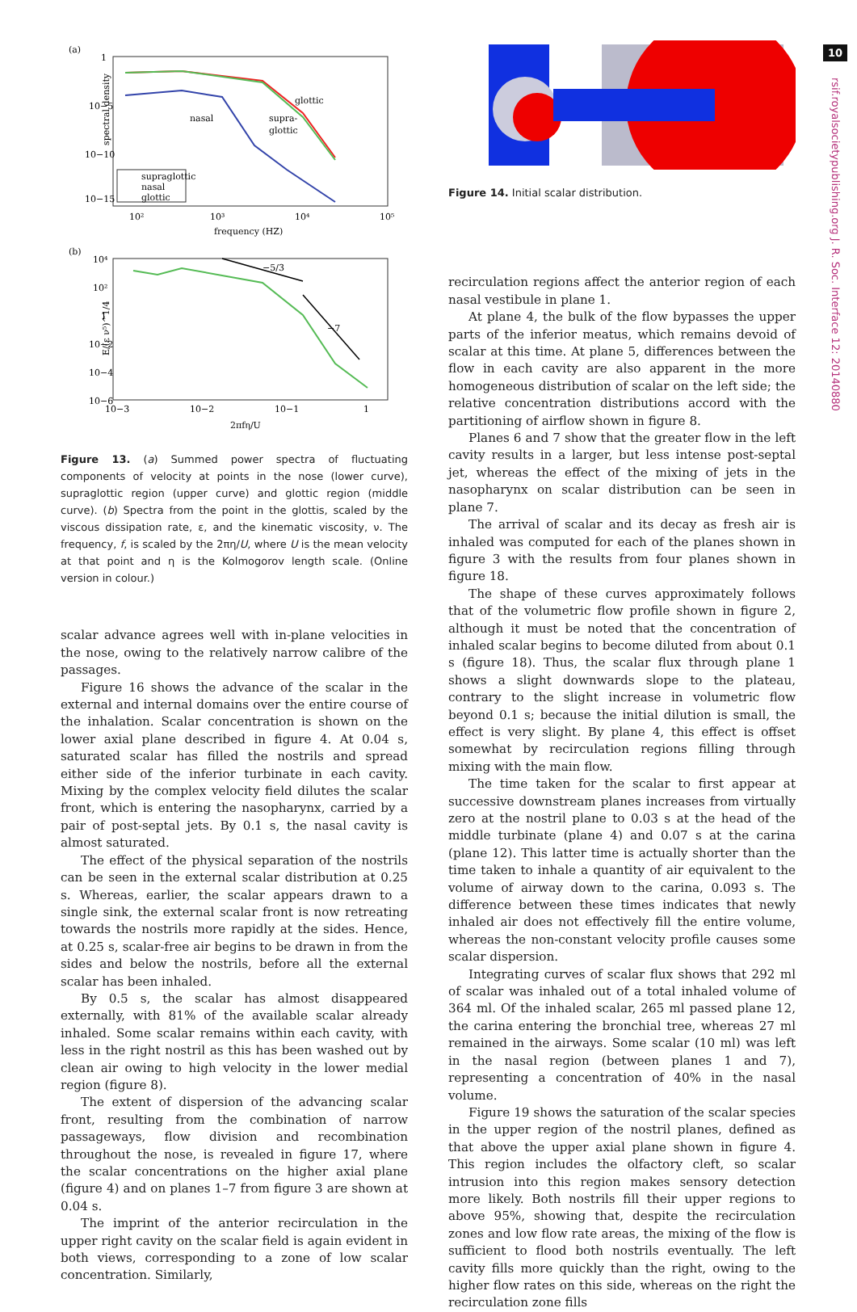10
rsif.royalsocietypublishing.org J. R. Soc. Interface 12: 20140880
(a)
1
10−5
10−10
10−15
spectral density
nasal
glottic
supra-
glottic
supraglottic
nasal
glottic
10²
10³
10⁴
10⁵
frequency (HZ)
(b)
10⁴
10²
1
10−2
10−4
10−6
E/(ε ν⁵)^1/4
−5/3
−7
10−3
10−2
10−1
1
2πfη/U
Figure 13. (a) Summed power spectra of fluctuating components of velocity at points in the nose (lower curve), supraglottic region (upper curve) and glottic region (middle curve). (b) Spectra from the point in the glottis, scaled by the viscous dissipation rate, ε, and the kinematic viscosity, ν. The frequency, f, is scaled by the 2πη/U, where U is the mean velocity at that point and η is the Kolmogorov length scale. (Online version in colour.)
scalar advance agrees well with in-plane velocities in the nose, owing to the relatively narrow calibre of the passages.
Figure 16 shows the advance of the scalar in the external and internal domains over the entire course of the inhalation. Scalar concentration is shown on the lower axial plane described in figure 4. At 0.04 s, saturated scalar has filled the nostrils and spread either side of the inferior turbinate in each cavity. Mixing by the complex velocity field dilutes the scalar front, which is entering the nasopharynx, carried by a pair of post-septal jets. By 0.1 s, the nasal cavity is almost saturated.
The effect of the physical separation of the nostrils can be seen in the external scalar distribution at 0.25 s. Whereas, earlier, the scalar appears drawn to a single sink, the external scalar front is now retreating towards the nostrils more rapidly at the sides. Hence, at 0.25 s, scalar-free air begins to be drawn in from the sides and below the nostrils, before all the external scalar has been inhaled.
By 0.5 s, the scalar has almost disappeared externally, with 81% of the available scalar already inhaled. Some scalar remains within each cavity, with less in the right nostril as this has been washed out by clean air owing to high velocity in the lower medial region (figure 8).
The extent of dispersion of the advancing scalar front, resulting from the combination of narrow passageways, flow division and recombination throughout the nose, is revealed in figure 17, where the scalar concentrations on the higher axial plane (figure 4) and on planes 1–7 from figure 3 are shown at 0.04 s.
The imprint of the anterior recirculation in the upper right cavity on the scalar field is again evident in both views, corresponding to a zone of low scalar concentration. Similarly,
Figure 14. Initial scalar distribution.
recirculation regions affect the anterior region of each nasal vestibule in plane 1.
At plane 4, the bulk of the flow bypasses the upper parts of the inferior meatus, which remains devoid of scalar at this time. At plane 5, differences between the flow in each cavity are also apparent in the more homogeneous distribution of scalar on the left side; the relative concentration distributions accord with the partitioning of airflow shown in figure 8.
Planes 6 and 7 show that the greater flow in the left cavity results in a larger, but less intense post-septal jet, whereas the effect of the mixing of jets in the nasopharynx on scalar distribution can be seen in plane 7.
The arrival of scalar and its decay as fresh air is inhaled was computed for each of the planes shown in figure 3 with the results from four planes shown in figure 18.
The shape of these curves approximately follows that of the volumetric flow profile shown in figure 2, although it must be noted that the concentration of inhaled scalar begins to become diluted from about 0.1 s (figure 18). Thus, the scalar flux through plane 1 shows a slight downwards slope to the plateau, contrary to the slight increase in volumetric flow beyond 0.1 s; because the initial dilution is small, the effect is very slight. By plane 4, this effect is offset somewhat by recirculation regions filling through mixing with the main flow.
The time taken for the scalar to first appear at successive downstream planes increases from virtually zero at the nostril plane to 0.03 s at the head of the middle turbinate (plane 4) and 0.07 s at the carina (plane 12). This latter time is actually shorter than the time taken to inhale a quantity of air equivalent to the volume of airway down to the carina, 0.093 s. The difference between these times indicates that newly inhaled air does not effectively fill the entire volume, whereas the non-constant velocity profile causes some scalar dispersion.
Integrating curves of scalar flux shows that 292 ml of scalar was inhaled out of a total inhaled volume of 364 ml. Of the inhaled scalar, 265 ml passed plane 12, the carina entering the bronchial tree, whereas 27 ml remained in the airways. Some scalar (10 ml) was left in the nasal region (between planes 1 and 7), representing a concentration of 40% in the nasal volume.
Figure 19 shows the saturation of the scalar species in the upper region of the nostril planes, defined as that above the upper axial plane shown in figure 4. This region includes the olfactory cleft, so scalar intrusion into this region makes sensory detection more likely. Both nostrils fill their upper regions to above 95%, showing that, despite the recirculation zones and low flow rate areas, the mixing of the flow is sufficient to flood both nostrils eventually. The left cavity fills more quickly than the right, owing to the higher flow rates on this side, whereas on the right the recirculation zone fills